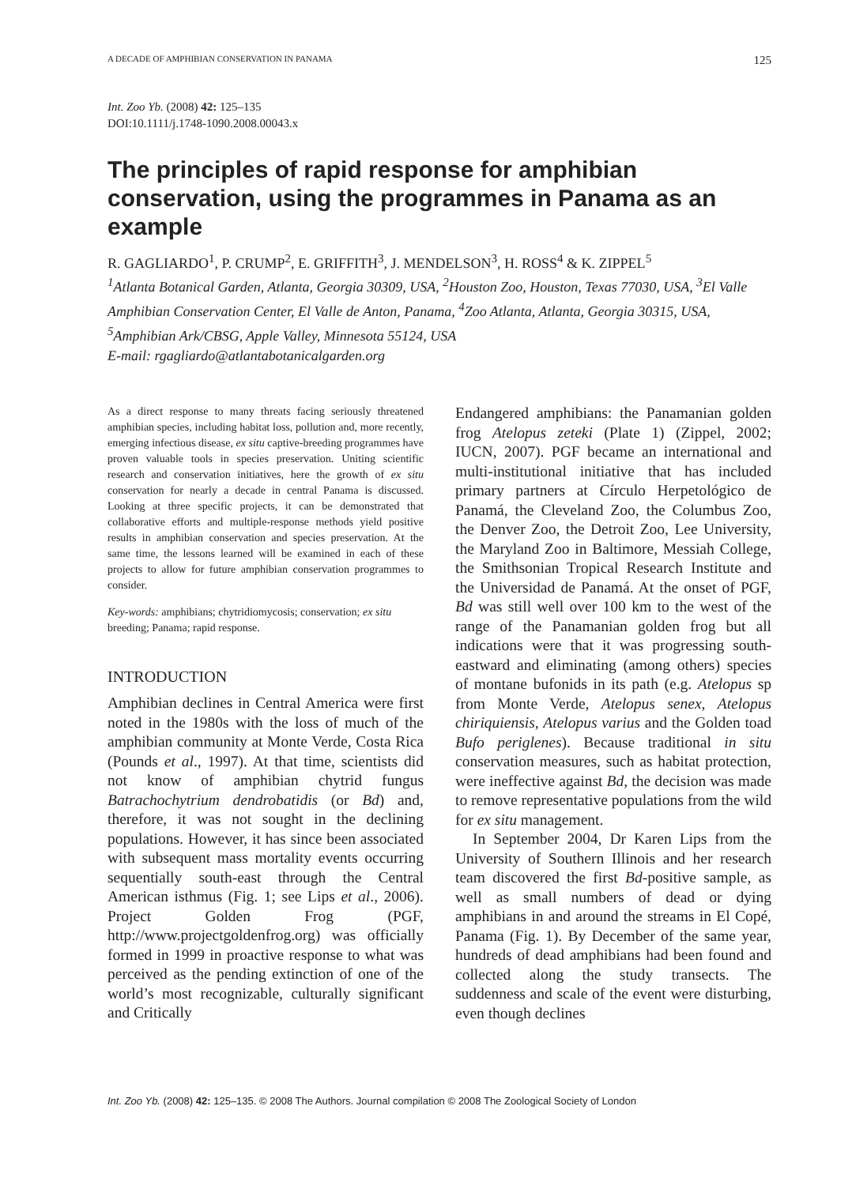A DECADE OF AMPHIBIAN CONSERVATION IN PANAMA 125
Int. Zoo Yb. (2008) 42: 125–135
DOI:10.1111/j.1748-1090.2008.00043.x
The principles of rapid response for amphibian conservation, using the programmes in Panama as an example
R. GAGLIARDO<sup>1</sup>, P. CRUMP<sup>2</sup>, E. GRIFFITH<sup>3</sup>, J. MENDELSON<sup>3</sup>, H. ROSS<sup>4</sup> & K. ZIPPEL<sup>5</sup>
<sup>1</sup> Atlanta Botanical Garden, Atlanta, Georgia 30309, USA, <sup>2</sup>Houston Zoo, Houston, Texas 77030, USA, <sup>3</sup>El Valle Amphibian Conservation Center, El Valle de Anton, Panama, <sup>4</sup>Zoo Atlanta, Atlanta, Georgia 30315, USA, <sup>5</sup>Amphibian Ark/CBSG, Apple Valley, Minnesota 55124, USA
E-mail: rgagliardo@atlantabotanicalgarden.org
As a direct response to many threats facing seriously threatened amphibian species, including habitat loss, pollution and, more recently, emerging infectious disease, ex situ captive-breeding programmes have proven valuable tools in species preservation. Uniting scientific research and conservation initiatives, here the growth of ex situ conservation for nearly a decade in central Panama is discussed. Looking at three specific projects, it can be demonstrated that collaborative efforts and multiple-response methods yield positive results in amphibian conservation and species preservation. At the same time, the lessons learned will be examined in each of these projects to allow for future amphibian conservation programmes to consider.
Key-words: amphibians; chytridiomycosis; conservation; ex situ breeding; Panama; rapid response.
INTRODUCTION
Amphibian declines in Central America were first noted in the 1980s with the loss of much of the amphibian community at Monte Verde, Costa Rica (Pounds et al., 1997). At that time, scientists did not know of amphibian chytrid fungus Batrachochytrium dendrobatidis (or Bd) and, therefore, it was not sought in the declining populations. However, it has since been associated with subsequent mass mortality events occurring sequentially south-east through the Central American isthmus (Fig. 1; see Lips et al., 2006). Project Golden Frog (PGF, http://www.projectgoldenfrog.org) was officially formed in 1999 in proactive response to what was perceived as the pending extinction of one of the world’s most recognizable, culturally significant and Critically
Endangered amphibians: the Panamanian golden frog Atelopus zeteki (Plate 1) (Zippel, 2002; IUCN, 2007). PGF became an international and multi-institutional initiative that has included primary partners at Círculo Herpetológico de Panamá, the Cleveland Zoo, the Columbus Zoo, the Denver Zoo, the Detroit Zoo, Lee University, the Maryland Zoo in Baltimore, Messiah College, the Smithsonian Tropical Research Institute and the Universidad de Panamá. At the onset of PGF, Bd was still well over 100 km to the west of the range of the Panamanian golden frog but all indications were that it was progressing south-eastward and eliminating (among others) species of montane bufonids in its path (e.g. Atelopus sp from Monte Verde, Atelopus senex, Atelopus chiriquiensis, Atelopus varius and the Golden toad Bufo periglenes). Because traditional in situ conservation measures, such as habitat protection, were ineffective against Bd, the decision was made to remove representative populations from the wild for ex situ management.
In September 2004, Dr Karen Lips from the University of Southern Illinois and her research team discovered the first Bd-positive sample, as well as small numbers of dead or dying amphibians in and around the streams in El Copé, Panama (Fig. 1). By December of the same year, hundreds of dead amphibians had been found and collected along the study transects. The suddenness and scale of the event were disturbing, even though declines
Int. Zoo Yb. (2008) 42: 125–135. © 2008 The Authors. Journal compilation © 2008 The Zoological Society of London